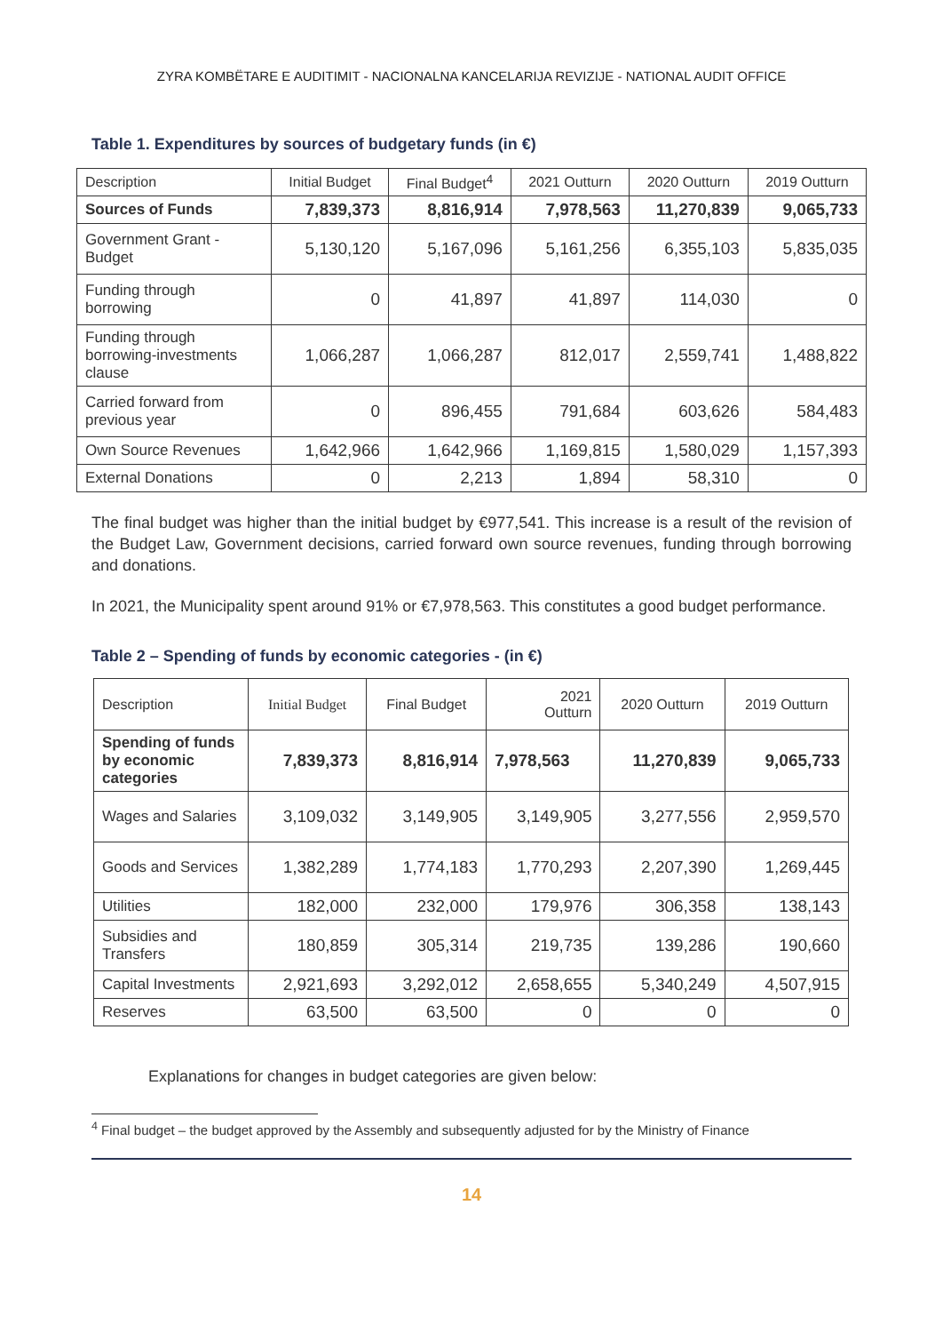ZYRA KOMBËTARE E AUDITIMIT - NACIONALNA KANCELARIJA REVIZIJE - NATIONAL AUDIT OFFICE
Table 1. Expenditures by sources of budgetary funds (in €)
| Description | Initial Budget | Final Budget<sup>4</sup> | 2021 Outturn | 2020 Outturn | 2019 Outturn |
| --- | --- | --- | --- | --- | --- |
| Sources of Funds | 7,839,373 | 8,816,914 | 7,978,563 | 11,270,839 | 9,065,733 |
| Government Grant - Budget | 5,130,120 | 5,167,096 | 5,161,256 | 6,355,103 | 5,835,035 |
| Funding through borrowing | 0 | 41,897 | 41,897 | 114,030 | 0 |
| Funding through borrowing-investments clause | 1,066,287 | 1,066,287 | 812,017 | 2,559,741 | 1,488,822 |
| Carried forward from previous year | 0 | 896,455 | 791,684 | 603,626 | 584,483 |
| Own Source Revenues | 1,642,966 | 1,642,966 | 1,169,815 | 1,580,029 | 1,157,393 |
| External Donations | 0 | 2,213 | 1,894 | 58,310 | 0 |
The final budget was higher than the initial budget by €977,541. This increase is a result of the revision of the Budget Law, Government decisions, carried forward own source revenues, funding through borrowing and donations.
In 2021, the Municipality spent around 91% or €7,978,563. This constitutes a good budget performance.
Table 2 – Spending of funds by economic categories - (in €)
| Description | Initial Budget | Final Budget | 2021 Outturn | 2020 Outturn | 2019 Outturn |
| --- | --- | --- | --- | --- | --- |
| Spending of funds by economic categories | 7,839,373 | 8,816,914 | 7,978,563 | 11,270,839 | 9,065,733 |
| Wages and Salaries | 3,109,032 | 3,149,905 | 3,149,905 | 3,277,556 | 2,959,570 |
| Goods and Services | 1,382,289 | 1,774,183 | 1,770,293 | 2,207,390 | 1,269,445 |
| Utilities | 182,000 | 232,000 | 179,976 | 306,358 | 138,143 |
| Subsidies and Transfers | 180,859 | 305,314 | 219,735 | 139,286 | 190,660 |
| Capital Investments | 2,921,693 | 3,292,012 | 2,658,655 | 5,340,249 | 4,507,915 |
| Reserves | 63,500 | 63,500 | 0 | 0 | 0 |
Explanations for changes in budget categories are given below:
<sup>4</sup> Final budget – the budget approved by the Assembly and subsequently adjusted for by the Ministry of Finance
14